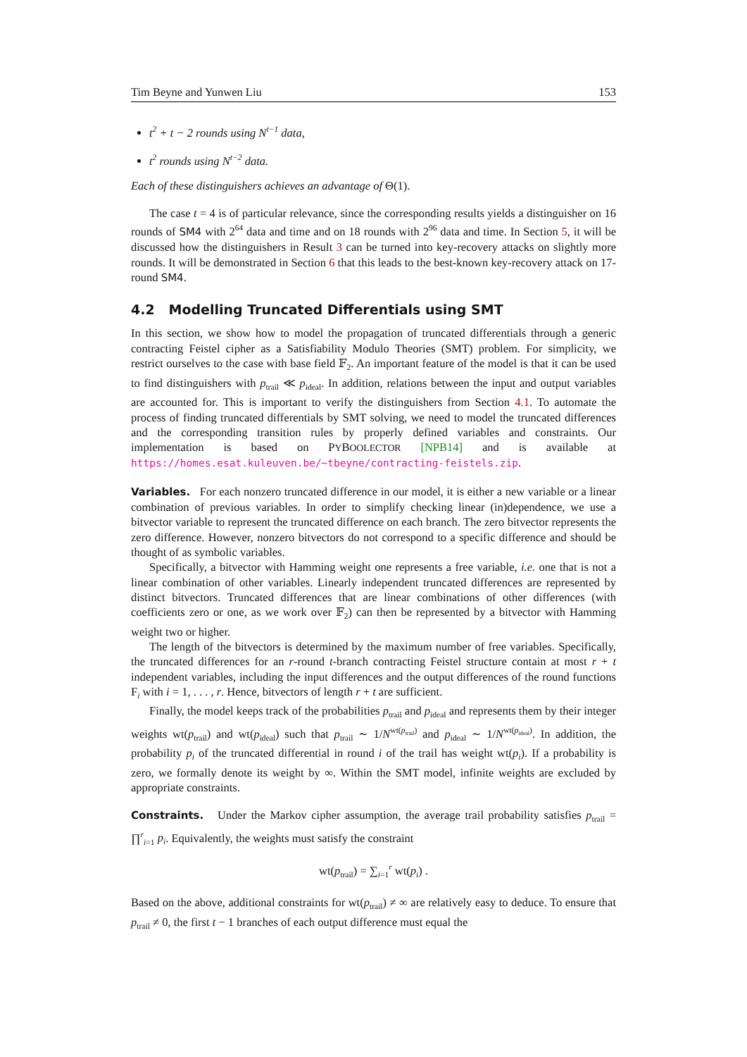Tim Beyne and Yunwen Liu 153
t<sup>2</sup> + t − 2 rounds using N<sup>t−1</sup> data,
t<sup>2</sup> rounds using N<sup>t−2</sup> data.
Each of these distinguishers achieves an advantage of Θ(1).
The case t = 4 is of particular relevance, since the corresponding results yields a distinguisher on 16 rounds of SM4 with 2<sup>64</sup> data and time and on 18 rounds with 2<sup>96</sup> data and time. In Section 5, it will be discussed how the distinguishers in Result 3 can be turned into key-recovery attacks on slightly more rounds. It will be demonstrated in Section 6 that this leads to the best-known key-recovery attack on 17-round SM4.
4.2 Modelling Truncated Differentials using SMT
In this section, we show how to model the propagation of truncated differentials through a generic contracting Feistel cipher as a Satisfiability Modulo Theories (SMT) problem. For simplicity, we restrict ourselves to the case with base field 𝔽<sub>2</sub>. An important feature of the model is that it can be used to find distinguishers with p<sub>trail</sub> ≪ p<sub>ideal</sub>. In addition, relations between the input and output variables are accounted for. This is important to verify the distinguishers from Section 4.1. To automate the process of finding truncated differentials by SMT solving, we need to model the truncated differences and the corresponding transition rules by properly defined variables and constraints. Our implementation is based on PYBOOLECTOR [NPB14] and is available at https://homes.esat.kuleuven.be/~tbeyne/contracting-feistels.zip.
Variables. For each nonzero truncated difference in our model, it is either a new variable or a linear combination of previous variables. In order to simplify checking linear (in)dependence, we use a bitvector variable to represent the truncated difference on each branch. The zero bitvector represents the zero difference. However, nonzero bitvectors do not correspond to a specific difference and should be thought of as symbolic variables.
Specifically, a bitvector with Hamming weight one represents a free variable, i.e. one that is not a linear combination of other variables. Linearly independent truncated differences are represented by distinct bitvectors. Truncated differences that are linear combinations of other differences (with coefficients zero or one, as we work over 𝔽<sub>2</sub>) can then be represented by a bitvector with Hamming weight two or higher.
The length of the bitvectors is determined by the maximum number of free variables. Specifically, the truncated differences for an r-round t-branch contracting Feistel structure contain at most r + t independent variables, including the input differences and the output differences of the round functions F<sub>i</sub> with i = 1, . . . , r. Hence, bitvectors of length r + t are sufficient.
Finally, the model keeps track of the probabilities p<sub>trail</sub> and p<sub>ideal</sub> and represents them by their integer weights wt(p<sub>trail</sub>) and wt(p<sub>ideal</sub>) such that p<sub>trail</sub> ∼ 1/N<sup>wt(p<sub>trail</sub>)</sup> and p<sub>ideal</sub> ∼ 1/N<sup>wt(p<sub>ideal</sub>)</sup>. In addition, the probability p<sub>i</sub> of the truncated differential in round i of the trail has weight wt(p<sub>i</sub>). If a probability is zero, we formally denote its weight by ∞. Within the SMT model, infinite weights are excluded by appropriate constraints.
Constraints. Under the Markov cipher assumption, the average trail probability satisfies p<sub>trail</sub> = ∏<sup>r</sup><sub>i=1</sub> p<sub>i</sub>. Equivalently, the weights must satisfy the constraint
wt(p<sub>trail</sub>) = ∑<sub>i=1</sub><sup>r</sup> wt(p<sub>i</sub>) .
Based on the above, additional constraints for wt(p<sub>trail</sub>) ≠ ∞ are relatively easy to deduce. To ensure that p<sub>trail</sub> ≠ 0, the first t − 1 branches of each output difference must equal the